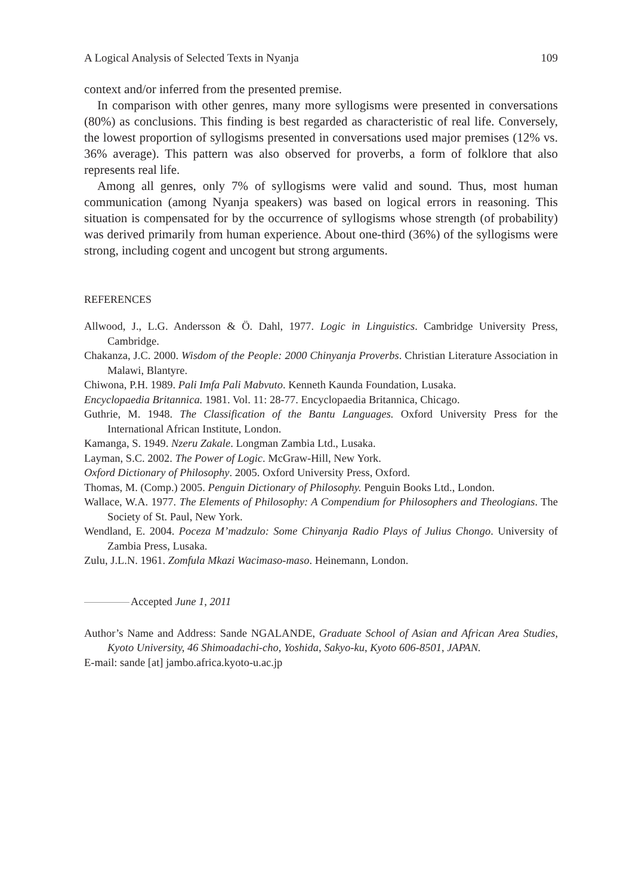A Logical Analysis of Selected Texts in Nyanja 109
context and/or inferred from the presented premise.
In comparison with other genres, many more syllogisms were presented in conversations (80%) as conclusions. This finding is best regarded as characteristic of real life. Conversely, the lowest proportion of syllogisms presented in conversations used major premises (12% vs. 36% average). This pattern was also observed for proverbs, a form of folklore that also represents real life.
Among all genres, only 7% of syllogisms were valid and sound. Thus, most human communication (among Nyanja speakers) was based on logical errors in reasoning. This situation is compensated for by the occurrence of syllogisms whose strength (of probability) was derived primarily from human experience. About one-third (36%) of the syllogisms were strong, including cogent and uncogent but strong arguments.
REFERENCES
Allwood, J., L.G. Andersson & Ö. Dahl, 1977. Logic in Linguistics. Cambridge University Press, Cambridge.
Chakanza, J.C. 2000. Wisdom of the People: 2000 Chinyanja Proverbs. Christian Literature Association in Malawi, Blantyre.
Chiwona, P.H. 1989. Pali Imfa Pali Mabvuto. Kenneth Kaunda Foundation, Lusaka.
Encyclopaedia Britannica. 1981. Vol. 11: 28-77. Encyclopaedia Britannica, Chicago.
Guthrie, M. 1948. The Classification of the Bantu Languages. Oxford University Press for the International African Institute, London.
Kamanga, S. 1949. Nzeru Zakale. Longman Zambia Ltd., Lusaka.
Layman, S.C. 2002. The Power of Logic. McGraw-Hill, New York.
Oxford Dictionary of Philosophy. 2005. Oxford University Press, Oxford.
Thomas, M. (Comp.) 2005. Penguin Dictionary of Philosophy. Penguin Books Ltd., London.
Wallace, W.A. 1977. The Elements of Philosophy: A Compendium for Philosophers and Theologians. The Society of St. Paul, New York.
Wendland, E. 2004. Poceza M’madzulo: Some Chinyanja Radio Plays of Julius Chongo. University of Zambia Press, Lusaka.
Zulu, J.L.N. 1961. Zomfula Mkazi Wacimaso-maso. Heinemann, London.
Accepted June 1, 2011
Author’s Name and Address: Sande NGALANDE, Graduate School of Asian and African Area Studies, Kyoto University, 46 Shimoadachi-cho, Yoshida, Sakyo-ku, Kyoto 606-8501, JAPAN.
E-mail: sande [at] jambo.africa.kyoto-u.ac.jp